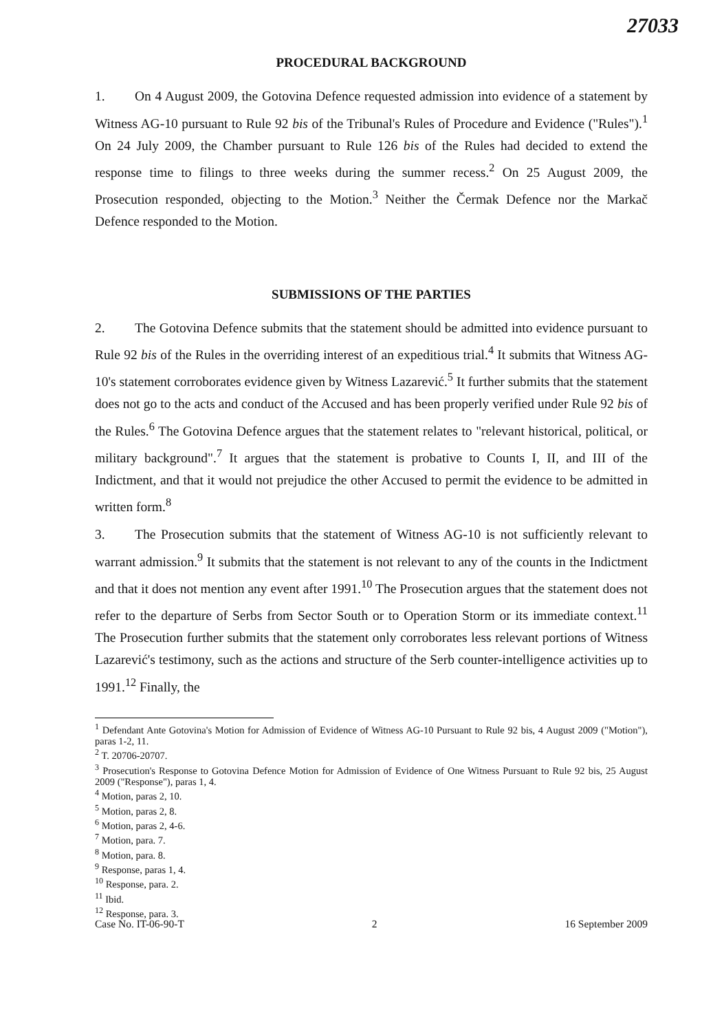27033
PROCEDURAL BACKGROUND
1. On 4 August 2009, the Gotovina Defence requested admission into evidence of a statement by Witness AG-10 pursuant to Rule 92 bis of the Tribunal's Rules of Procedure and Evidence ("Rules").<sup>1</sup> On 24 July 2009, the Chamber pursuant to Rule 126 bis of the Rules had decided to extend the response time to filings to three weeks during the summer recess.<sup>2</sup> On 25 August 2009, the Prosecution responded, objecting to the Motion.<sup>3</sup> Neither the Čermak Defence nor the Markač Defence responded to the Motion.
SUBMISSIONS OF THE PARTIES
2. The Gotovina Defence submits that the statement should be admitted into evidence pursuant to Rule 92 bis of the Rules in the overriding interest of an expeditious trial.<sup>4</sup> It submits that Witness AG-10's statement corroborates evidence given by Witness Lazarević.<sup>5</sup> It further submits that the statement does not go to the acts and conduct of the Accused and has been properly verified under Rule 92 bis of the Rules.<sup>6</sup> The Gotovina Defence argues that the statement relates to "relevant historical, political, or military background".<sup>7</sup> It argues that the statement is probative to Counts I, II, and III of the Indictment, and that it would not prejudice the other Accused to permit the evidence to be admitted in written form.<sup>8</sup>
3. The Prosecution submits that the statement of Witness AG-10 is not sufficiently relevant to warrant admission.<sup>9</sup> It submits that the statement is not relevant to any of the counts in the Indictment and that it does not mention any event after 1991.<sup>10</sup> The Prosecution argues that the statement does not refer to the departure of Serbs from Sector South or to Operation Storm or its immediate context.<sup>11</sup> The Prosecution further submits that the statement only corroborates less relevant portions of Witness Lazarević's testimony, such as the actions and structure of the Serb counter-intelligence activities up to 1991.<sup>12</sup> Finally, the
<sup>1</sup> Defendant Ante Gotovina's Motion for Admission of Evidence of Witness AG-10 Pursuant to Rule 92 bis, 4 August 2009 ("Motion"), paras 1-2, 11.
<sup>2</sup> T. 20706-20707.
<sup>3</sup> Prosecution's Response to Gotovina Defence Motion for Admission of Evidence of One Witness Pursuant to Rule 92 bis, 25 August 2009 ("Response"), paras 1, 4.
<sup>4</sup> Motion, paras 2, 10.
<sup>5</sup> Motion, paras 2, 8.
<sup>6</sup> Motion, paras 2, 4-6.
<sup>7</sup> Motion, para. 7.
<sup>8</sup> Motion, para. 8.
<sup>9</sup> Response, paras 1, 4.
<sup>10</sup> Response, para. 2.
<sup>11</sup> Ibid.
<sup>12</sup> Response, para. 3.
Case No. IT-06-90-T 2 16 September 2009